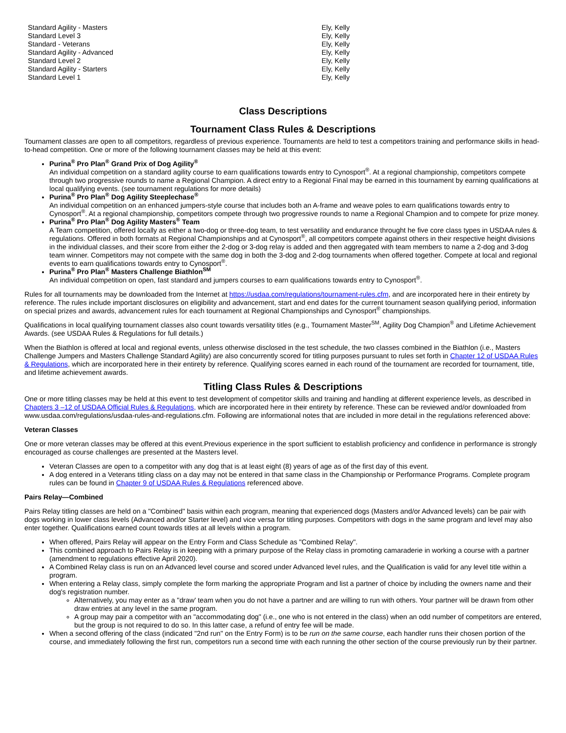| Standard Agility - Masters | Ely, Kelly |
| Standard Level 3 | Ely, Kelly |
| Standard - Veterans | Ely, Kelly |
| Standard Agility - Advanced | Ely, Kelly |
| Standard Level 2 | Ely, Kelly |
| Standard Agility - Starters | Ely, Kelly |
| Standard Level 1 | Ely, Kelly |
Class Descriptions
Tournament Class Rules & Descriptions
Tournament classes are open to all competitors, regardless of previous experience. Tournaments are held to test a competitors training and performance skills in head-to-head competition. One or more of the following tournament classes may be held at this event:
Purina<sup>®</sup> Pro Plan<sup>®</sup> Grand Prix of Dog Agility<sup>®</sup>
An individual competition on a standard agility course to earn qualifications towards entry to Cynosport<sup>®</sup>. At a regional championship, competitors compete through two progressive rounds to name a Regional Champion. A direct entry to a Regional Final may be earned in this tournament by earning qualifications at local qualifying events. (see tournament regulations for more details)
Purina<sup>®</sup> Pro Plan<sup>®</sup> Dog Agility Steeplechase<sup>®</sup>
An individual competition on an enhanced jumpers-style course that includes both an A-frame and weave poles to earn qualifications towards entry to Cynosport<sup>®</sup>. At a regional championship, competitors compete through two progressive rounds to name a Regional Champion and to compete for prize money.
Purina<sup>®</sup> Pro Plan<sup>®</sup> Dog Agility Masters<sup>®</sup> Team
A Team competition, offered locally as either a two-dog or three-dog team, to test versatility and endurance throught he five core class types in USDAA rules & regulations. Offered in both formats at Regional Championships and at Cynosport<sup>®</sup>, all competitors compete against others in their respective height divisions in the individual classes, and their score from either the 2-dog or 3-dog relay is added and then aggregated with team members to name a 2-dog and 3-dog team winner. Competitors may not compete with the same dog in both the 3-dog and 2-dog tournaments when offered together. Compete at local and regional events to earn qualifications towards entry to Cynosport<sup>®</sup>.
Purina<sup>®</sup> Pro Plan<sup>®</sup> Masters Challenge Biathlon<sup>SM</sup>
An individual competition on open, fast standard and jumpers courses to earn qualifications towards entry to Cynosport<sup>®</sup>.
Rules for all tournaments may be downloaded from the Internet at https://usdaa.com/regulations/tournament-rules.cfm, and are incorporated here in their entirety by reference. The rules include important disclosures on eligibility and advancement, start and end dates for the current tournament season qualifying period, information on special prizes and awards, advancement rules for each tournament at Regional Championships and Cynosport<sup>®</sup> championships.
Qualifications in local qualifying tournament classes also count towards versatility titles (e.g., Tournament Master<sup>SM</sup>, Agility Dog Champion<sup>®</sup> and Lifetime Achievement Awards. (see USDAA Rules & Regulations for full details.)
When the Biathlon is offered at local and regional events, unless otherwise disclosed in the test schedule, the two classes combined in the Biathlon (i.e., Masters Challenge Jumpers and Masters Challenge Standard Agility) are also concurrently scored for titling purposes pursuant to rules set forth in Chapter 12 of USDAA Rules & Regulations, which are incorporated here in their entirety by reference. Qualifying scores earned in each round of the tournament are recorded for tournament, title, and lifetime achievement awards.
Titling Class Rules & Descriptions
One or more titling classes may be held at this event to test development of competitor skills and training and handling at different experience levels, as described in Chapters 3 –12 of USDAA Official Rules & Regulations, which are incorporated here in their entirety by reference. These can be reviewed and/or downloaded from www.usdaa.com/regulations/usdaa-rules-and-regulations.cfm. Following are informational notes that are included in more detail in the regulations referenced above:
Veteran Classes
One or more veteran classes may be offered at this event.Previous experience in the sport sufficient to establish proficiency and confidence in performance is strongly encouraged as course challenges are presented at the Masters level.
Veteran Classes are open to a competitor with any dog that is at least eight (8) years of age as of the first day of this event.
A dog entered in a Veterans titling class on a day may not be entered in that same class in the Championship or Performance Programs. Complete program rules can be found in Chapter 9 of USDAA Rules & Regulations referenced above.
Pairs Relay—Combined
Pairs Relay titling classes are held on a "Combined" basis within each program, meaning that experienced dogs (Masters and/or Advanced levels) can be pair with dogs working in lower class levels (Advanced and/or Starter level) and vice versa for titling purposes. Competitors with dogs in the same program and level may also enter together. Qualifications earned count towards titles at all levels within a program.
When offered, Pairs Relay will appear on the Entry Form and Class Schedule as "Combined Relay".
This combined approach to Pairs Relay is in keeping with a primary purpose of the Relay class in promoting camaraderie in working a course with a partner (amendment to regulations effective April 2020).
A Combined Relay class is run on an Advanced level course and scored under Advanced level rules, and the Qualification is valid for any level title within a program.
When entering a Relay class, simply complete the form marking the appropriate Program and list a partner of choice by including the owners name and their dog's registration number.
Alternatively, you may enter as a "draw' team when you do not have a partner and are willing to run with others. Your partner will be drawn from other draw entries at any level in the same program.
A group may pair a competitor with an "accommodating dog" (i.e., one who is not entered in the class) when an odd number of competitors are entered, but the group is not required to do so. In this latter case, a refund of entry fee will be made.
When a second offering of the class (indicated "2nd run" on the Entry Form) is to be run on the same course, each handler runs their chosen portion of the course, and immediately following the first run, competitors run a second time with each running the other section of the course previously run by their partner.